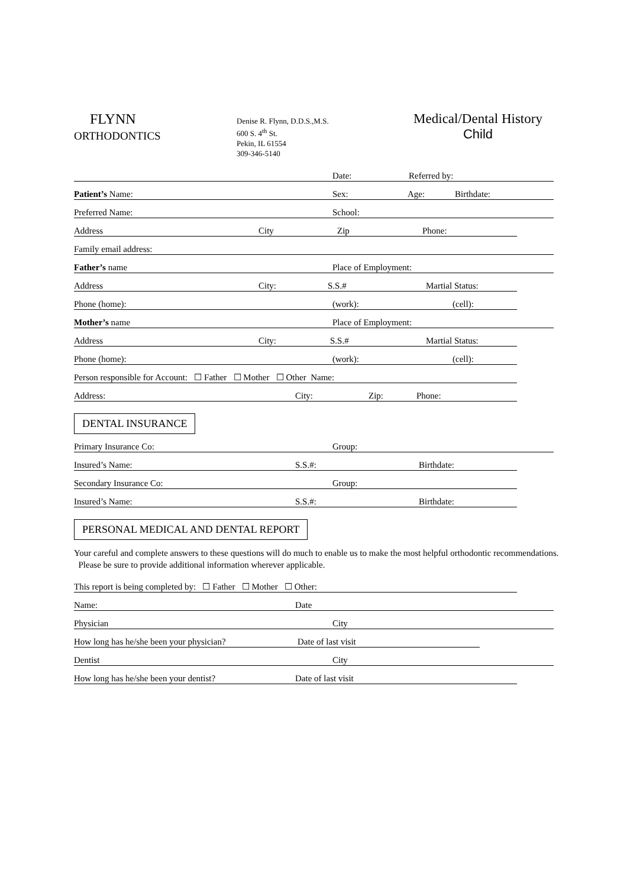FLYNN
ORTHODONTICS
Denise R. Flynn, D.D.S.,M.S.
600 S. 4<sup>th</sup> St.
Pekin, IL 61554
309-346-5140
Medical/Dental History
Child
Date: Referred by:
Patient’s Name: Sex: Age: Birthdate:
Preferred Name: School:
Address City Zip Phone:
Family email address:
Father’s name Place of Employment:
Address City: S.S.# Martial Status:
Phone (home): (work): (cell):
Mother’s name Place of Employment:
Address City: S.S.# Martial Status:
Phone (home): (work): (cell):
Person responsible for Account: ☐ Father ☐ Mother ☐ Other Name:
Address: City: Zip: Phone:
DENTAL INSURANCE
Primary Insurance Co: Group:
Insured’s Name: S.S.#: Birthdate:
Secondary Insurance Co: Group:
Insured’s Name: S.S.#: Birthdate:
PERSONAL MEDICAL AND DENTAL REPORT
Your careful and complete answers to these questions will do much to enable us to make the most helpful orthodontic recommendations. Please be sure to provide additional information wherever applicable.
This report is being completed by: ☐ Father ☐ Mother ☐ Other:
Name: Date
Physician City
How long has he/she been your physician? Date of last visit
Dentist City
How long has he/she been your dentist? Date of last visit